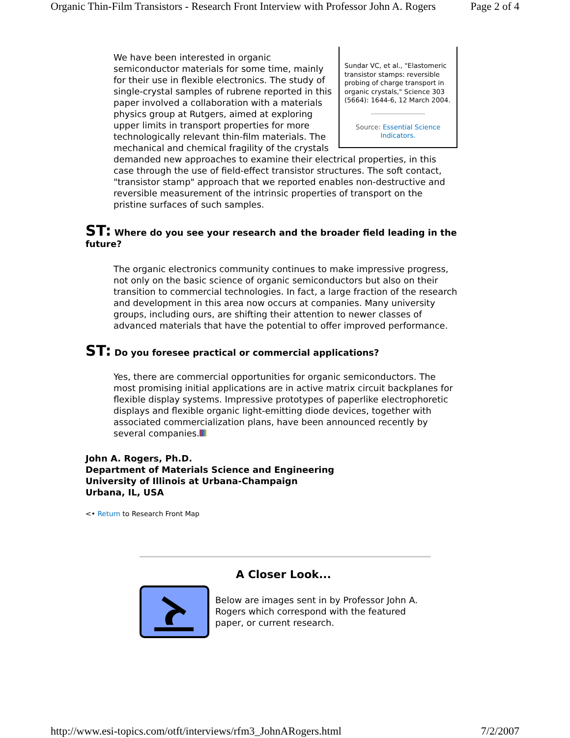Organic Thin-Film Transistors - Research Front Interview with Professor John A. Rogers Page 2 of 4
Sundar VC, et al., "Elastomeric transistor stamps: reversible probing of charge transport in organic crystals," Science 303 (5664): 1644-6, 12 March 2004.
Source: Essential Science Indicators.
We have been interested in organic semiconductor materials for some time, mainly for their use in flexible electronics. The study of single-crystal samples of rubrene reported in this paper involved a collaboration with a materials physics group at Rutgers, aimed at exploring upper limits in transport properties for more technologically relevant thin-film materials. The mechanical and chemical fragility of the crystals demanded new approaches to examine their electrical properties, in this case through the use of field-effect transistor structures. The soft contact, "transistor stamp" approach that we reported enables non-destructive and reversible measurement of the intrinsic properties of transport on the pristine surfaces of such samples.
ST: Where do you see your research and the broader field leading in the future?
The organic electronics community continues to make impressive progress, not only on the basic science of organic semiconductors but also on their transition to commercial technologies. In fact, a large fraction of the research and development in this area now occurs at companies. Many university groups, including ours, are shifting their attention to newer classes of advanced materials that have the potential to offer improved performance.
ST: Do you foresee practical or commercial applications?
Yes, there are commercial opportunities for organic semiconductors. The most promising initial applications are in active matrix circuit backplanes for flexible display systems. Impressive prototypes of paperlike electrophoretic displays and flexible organic light-emitting diode devices, together with associated commercialization plans, have been announced recently by several companies.
John A. Rogers, Ph.D.
Department of Materials Science and Engineering
University of Illinois at Urbana-Champaign
Urbana, IL, USA
<• Return to Research Front Map
A Closer Look...
Below are images sent in by Professor John A. Rogers which correspond with the featured paper, or current research.
http://www.esi-topics.com/otft/interviews/rfm3_JohnARogers.html 7/2/2007